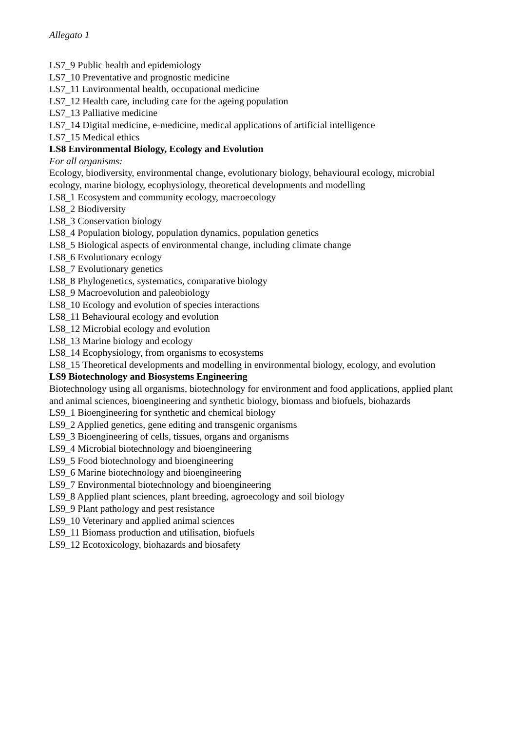Allegato 1
LS7_9 Public health and epidemiology
LS7_10 Preventative and prognostic medicine
LS7_11 Environmental health, occupational medicine
LS7_12 Health care, including care for the ageing population
LS7_13 Palliative medicine
LS7_14 Digital medicine, e-medicine, medical applications of artificial intelligence
LS7_15 Medical ethics
LS8 Environmental Biology, Ecology and Evolution
For all organisms:
Ecology, biodiversity, environmental change, evolutionary biology, behavioural ecology, microbial ecology, marine biology, ecophysiology, theoretical developments and modelling
LS8_1 Ecosystem and community ecology, macroecology
LS8_2 Biodiversity
LS8_3 Conservation biology
LS8_4 Population biology, population dynamics, population genetics
LS8_5 Biological aspects of environmental change, including climate change
LS8_6 Evolutionary ecology
LS8_7 Evolutionary genetics
LS8_8 Phylogenetics, systematics, comparative biology
LS8_9 Macroevolution and paleobiology
LS8_10 Ecology and evolution of species interactions
LS8_11 Behavioural ecology and evolution
LS8_12 Microbial ecology and evolution
LS8_13 Marine biology and ecology
LS8_14 Ecophysiology, from organisms to ecosystems
LS8_15 Theoretical developments and modelling in environmental biology, ecology, and evolution
LS9 Biotechnology and Biosystems Engineering
Biotechnology using all organisms, biotechnology for environment and food applications, applied plant and animal sciences, bioengineering and synthetic biology, biomass and biofuels, biohazards
LS9_1 Bioengineering for synthetic and chemical biology
LS9_2 Applied genetics, gene editing and transgenic organisms
LS9_3 Bioengineering of cells, tissues, organs and organisms
LS9_4 Microbial biotechnology and bioengineering
LS9_5 Food biotechnology and bioengineering
LS9_6 Marine biotechnology and bioengineering
LS9_7 Environmental biotechnology and bioengineering
LS9_8 Applied plant sciences, plant breeding, agroecology and soil biology
LS9_9 Plant pathology and pest resistance
LS9_10 Veterinary and applied animal sciences
LS9_11 Biomass production and utilisation, biofuels
LS9_12 Ecotoxicology, biohazards and biosafety